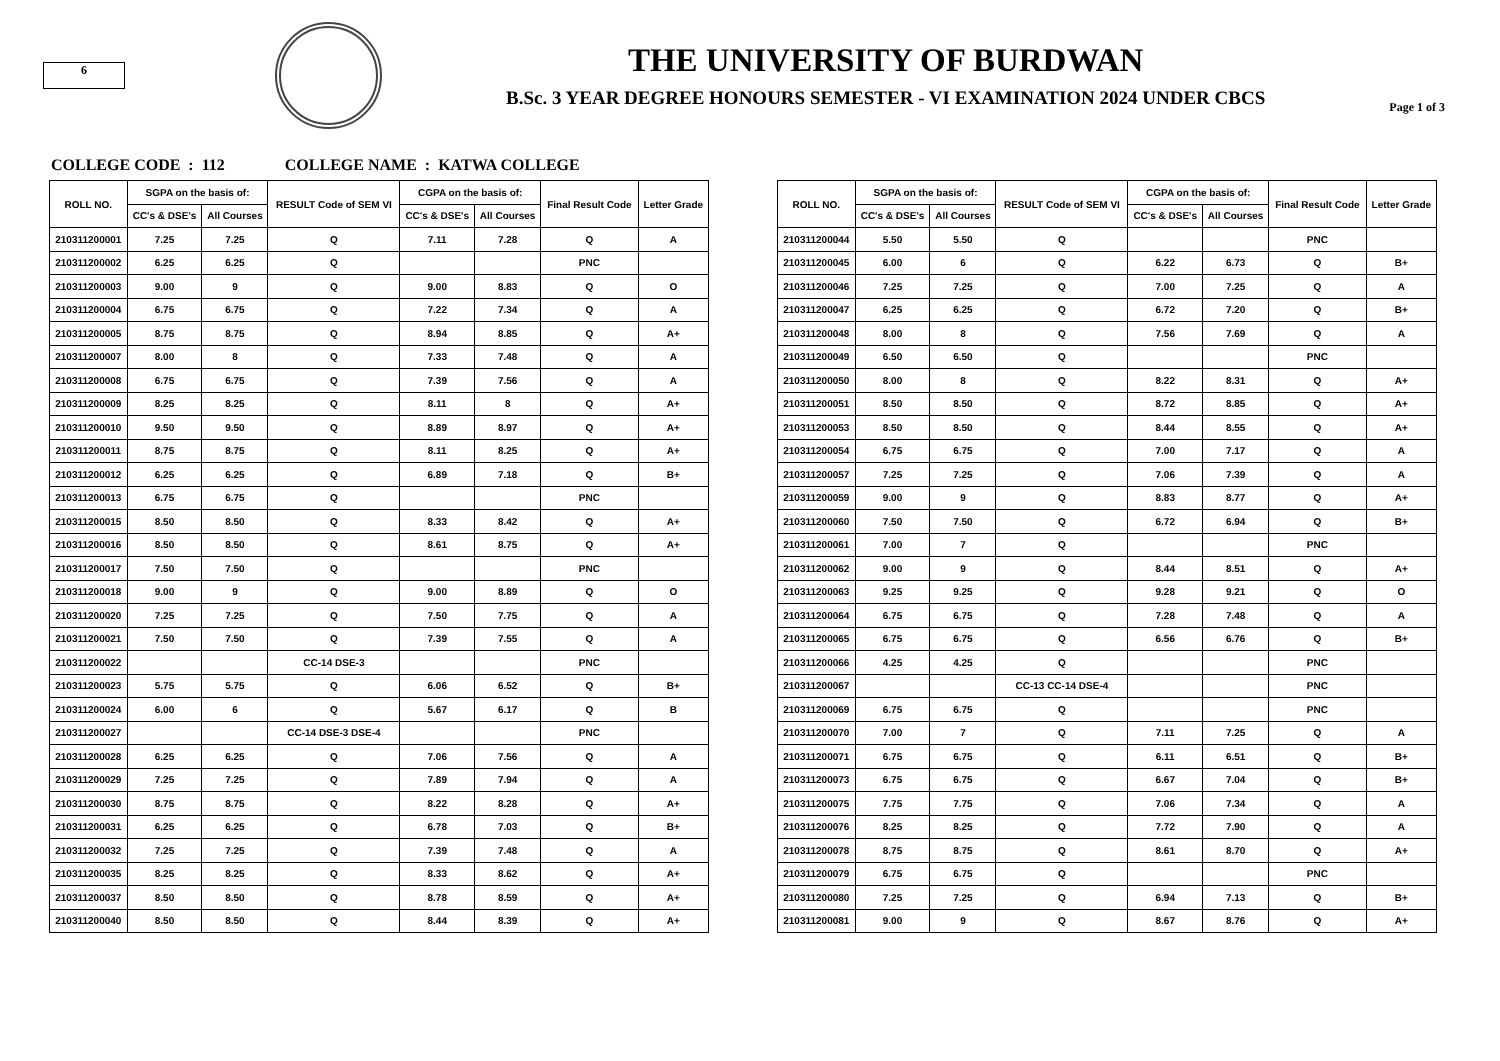6
THE UNIVERSITY OF BURDWAN
B.Sc. 3 YEAR DEGREE HONOURS SEMESTER - VI EXAMINATION 2024 UNDER CBCS
Page 1 of 3
COLLEGE CODE : 112 COLLEGE NAME : KATWA COLLEGE
| ROLL NO. | SGPA on the basis of: | | RESULT Code of SEM VI | CGPA on the basis of: | | Final Result Code | Letter Grade |
| --- | --- | --- | --- | --- | --- | --- | --- |
| | CC's & DSE's | All Courses | | CC's & DSE's | All Courses | | |
| 210311200001 | 7.25 | 7.25 | Q | 7.11 | 7.28 | Q | A |
| 210311200002 | 6.25 | 6.25 | Q | | | PNC | |
| 210311200003 | 9.00 | 9 | Q | 9.00 | 8.83 | Q | O |
| 210311200004 | 6.75 | 6.75 | Q | 7.22 | 7.34 | Q | A |
| 210311200005 | 8.75 | 8.75 | Q | 8.94 | 8.85 | Q | A+ |
| 210311200007 | 8.00 | 8 | Q | 7.33 | 7.48 | Q | A |
| 210311200008 | 6.75 | 6.75 | Q | 7.39 | 7.56 | Q | A |
| 210311200009 | 8.25 | 8.25 | Q | 8.11 | 8 | Q | A+ |
| 210311200010 | 9.50 | 9.50 | Q | 8.89 | 8.97 | Q | A+ |
| 210311200011 | 8.75 | 8.75 | Q | 8.11 | 8.25 | Q | A+ |
| 210311200012 | 6.25 | 6.25 | Q | 6.89 | 7.18 | Q | B+ |
| 210311200013 | 6.75 | 6.75 | Q | | | PNC | |
| 210311200015 | 8.50 | 8.50 | Q | 8.33 | 8.42 | Q | A+ |
| 210311200016 | 8.50 | 8.50 | Q | 8.61 | 8.75 | Q | A+ |
| 210311200017 | 7.50 | 7.50 | Q | | | PNC | |
| 210311200018 | 9.00 | 9 | Q | 9.00 | 8.89 | Q | O |
| 210311200020 | 7.25 | 7.25 | Q | 7.50 | 7.75 | Q | A |
| 210311200021 | 7.50 | 7.50 | Q | 7.39 | 7.55 | Q | A |
| 210311200022 | | | CC-14 DSE-3 | | | PNC | |
| 210311200023 | 5.75 | 5.75 | Q | 6.06 | 6.52 | Q | B+ |
| 210311200024 | 6.00 | 6 | Q | 5.67 | 6.17 | Q | B |
| 210311200027 | | | CC-14 DSE-3 DSE-4 | | | PNC | |
| 210311200028 | 6.25 | 6.25 | Q | 7.06 | 7.56 | Q | A |
| 210311200029 | 7.25 | 7.25 | Q | 7.89 | 7.94 | Q | A |
| 210311200030 | 8.75 | 8.75 | Q | 8.22 | 8.28 | Q | A+ |
| 210311200031 | 6.25 | 6.25 | Q | 6.78 | 7.03 | Q | B+ |
| 210311200032 | 7.25 | 7.25 | Q | 7.39 | 7.48 | Q | A |
| 210311200035 | 8.25 | 8.25 | Q | 8.33 | 8.62 | Q | A+ |
| 210311200037 | 8.50 | 8.50 | Q | 8.78 | 8.59 | Q | A+ |
| 210311200040 | 8.50 | 8.50 | Q | 8.44 | 8.39 | Q | A+ |
| ROLL NO. | SGPA on the basis of: | | RESULT Code of SEM VI | CGPA on the basis of: | | Final Result Code | Letter Grade |
| --- | --- | --- | --- | --- | --- | --- | --- |
| | CC's & DSE's | All Courses | | CC's & DSE's | All Courses | | |
| 210311200044 | 5.50 | 5.50 | Q | | | PNC | |
| 210311200045 | 6.00 | 6 | Q | 6.22 | 6.73 | Q | B+ |
| 210311200046 | 7.25 | 7.25 | Q | 7.00 | 7.25 | Q | A |
| 210311200047 | 6.25 | 6.25 | Q | 6.72 | 7.20 | Q | B+ |
| 210311200048 | 8.00 | 8 | Q | 7.56 | 7.69 | Q | A |
| 210311200049 | 6.50 | 6.50 | Q | | | PNC | |
| 210311200050 | 8.00 | 8 | Q | 8.22 | 8.31 | Q | A+ |
| 210311200051 | 8.50 | 8.50 | Q | 8.72 | 8.85 | Q | A+ |
| 210311200053 | 8.50 | 8.50 | Q | 8.44 | 8.55 | Q | A+ |
| 210311200054 | 6.75 | 6.75 | Q | 7.00 | 7.17 | Q | A |
| 210311200057 | 7.25 | 7.25 | Q | 7.06 | 7.39 | Q | A |
| 210311200059 | 9.00 | 9 | Q | 8.83 | 8.77 | Q | A+ |
| 210311200060 | 7.50 | 7.50 | Q | 6.72 | 6.94 | Q | B+ |
| 210311200061 | 7.00 | 7 | Q | | | PNC | |
| 210311200062 | 9.00 | 9 | Q | 8.44 | 8.51 | Q | A+ |
| 210311200063 | 9.25 | 9.25 | Q | 9.28 | 9.21 | Q | O |
| 210311200064 | 6.75 | 6.75 | Q | 7.28 | 7.48 | Q | A |
| 210311200065 | 6.75 | 6.75 | Q | 6.56 | 6.76 | Q | B+ |
| 210311200066 | 4.25 | 4.25 | Q | | | PNC | |
| 210311200067 | | | CC-13 CC-14 DSE-4 | | | PNC | |
| 210311200069 | 6.75 | 6.75 | Q | | | PNC | |
| 210311200070 | 7.00 | 7 | Q | 7.11 | 7.25 | Q | A |
| 210311200071 | 6.75 | 6.75 | Q | 6.11 | 6.51 | Q | B+ |
| 210311200073 | 6.75 | 6.75 | Q | 6.67 | 7.04 | Q | B+ |
| 210311200075 | 7.75 | 7.75 | Q | 7.06 | 7.34 | Q | A |
| 210311200076 | 8.25 | 8.25 | Q | 7.72 | 7.90 | Q | A |
| 210311200078 | 8.75 | 8.75 | Q | 8.61 | 8.70 | Q | A+ |
| 210311200079 | 6.75 | 6.75 | Q | | | PNC | |
| 210311200080 | 7.25 | 7.25 | Q | 6.94 | 7.13 | Q | B+ |
| 210311200081 | 9.00 | 9 | Q | 8.67 | 8.76 | Q | A+ |